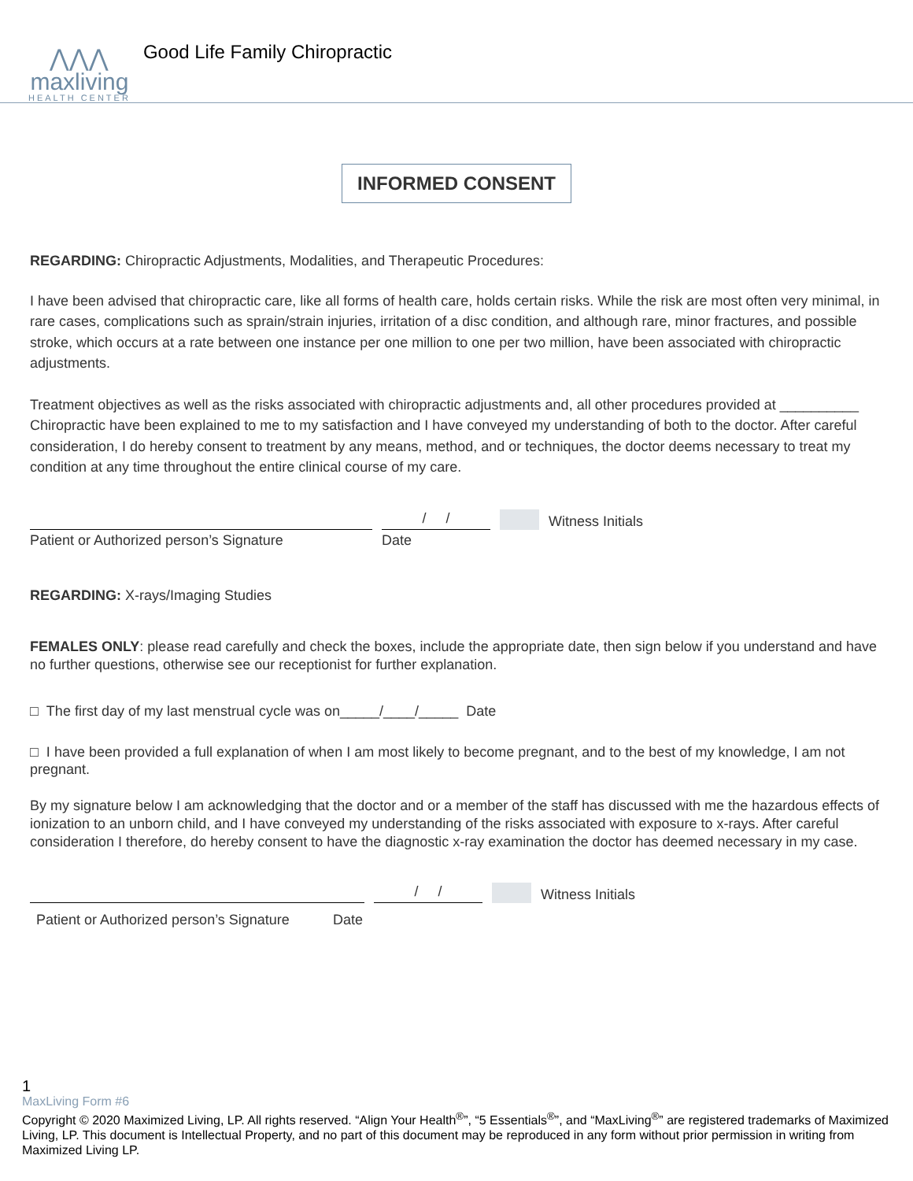⋀⋀⋀
maxliving
HEALTH CENTER
Good Life Family Chiropractic
INFORMED CONSENT
REGARDING: Chiropractic Adjustments, Modalities, and Therapeutic Procedures:
I have been advised that chiropractic care, like all forms of health care, holds certain risks. While the risk are most often very minimal, in rare cases, complications such as sprain/strain injuries, irritation of a disc condition, and although rare, minor fractures, and possible stroke, which occurs at a rate between one instance per one million to one per two million, have been associated with chiropractic adjustments.
Treatment objectives as well as the risks associated with chiropractic adjustments and, all other procedures provided at __________ Chiropractic have been explained to me to my satisfaction and I have conveyed my understanding of both to the doctor. After careful consideration, I do hereby consent to treatment by any means, method, and or techniques, the doctor deems necessary to treat my condition at any time throughout the entire clinical course of my care.
/ /
Witness Initials
Patient or Authorized person’s Signature Date
REGARDING: X-rays/Imaging Studies
FEMALES ONLY: please read carefully and check the boxes, include the appropriate date, then sign below if you understand and have no further questions, otherwise see our receptionist for further explanation.
□ The first day of my last menstrual cycle was on_____/____/_____ Date
□ I have been provided a full explanation of when I am most likely to become pregnant, and to the best of my knowledge, I am not pregnant.
By my signature below I am acknowledging that the doctor and or a member of the staff has discussed with me the hazardous effects of ionization to an unborn child, and I have conveyed my understanding of the risks associated with exposure to x-rays. After careful consideration I therefore, do hereby consent to have the diagnostic x-ray examination the doctor has deemed necessary in my case.
/ /
Witness Initials
Patient or Authorized person’s Signature Date
1
MaxLiving Form #6
Copyright © 2020 Maximized Living, LP. All rights reserved. “Align Your Health<sup>®</sup>”, “5 Essentials<sup>®</sup>”, and “MaxLiving<sup>®</sup>” are registered trademarks of Maximized Living, LP. This document is Intellectual Property, and no part of this document may be reproduced in any form without prior permission in writing from Maximized Living LP.